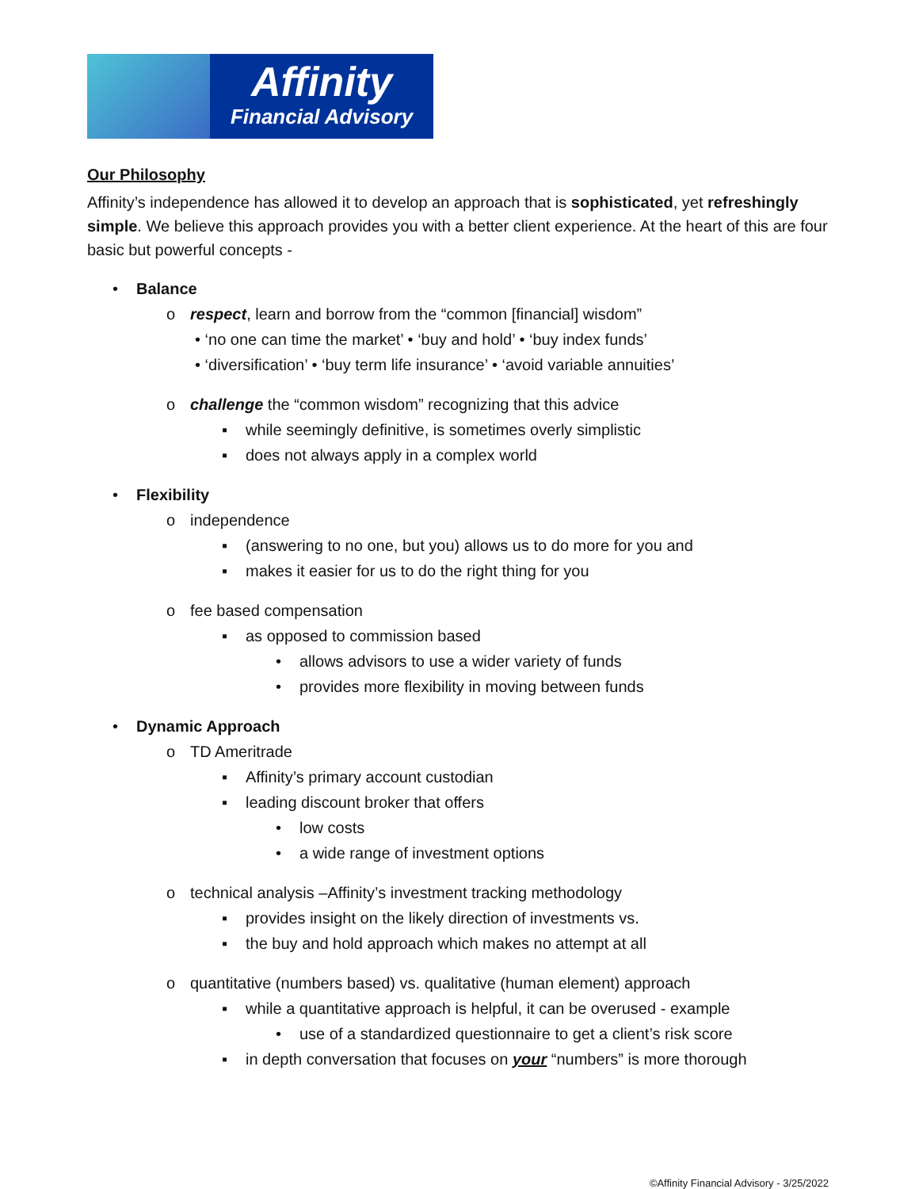Affinity
Financial Advisory
Our Philosophy
Affinity’s independence has allowed it to develop an approach that is sophisticated, yet refreshingly simple. We believe this approach provides you with a better client experience. At the heart of this are four basic but powerful concepts -
• Balance
o respect, learn and borrow from the “common [financial] wisdom”
• ‘no one can time the market’ • ‘buy and hold’ • ‘buy index funds’
• ‘diversification’ • ‘buy term life insurance’ • ‘avoid variable annuities’
o challenge the “common wisdom” recognizing that this advice
▪ while seemingly definitive, is sometimes overly simplistic
▪ does not always apply in a complex world
• Flexibility
o independence
▪ (answering to no one, but you) allows us to do more for you and
▪ makes it easier for us to do the right thing for you
o fee based compensation
▪ as opposed to commission based
• allows advisors to use a wider variety of funds
• provides more flexibility in moving between funds
• Dynamic Approach
o TD Ameritrade
▪ Affinity’s primary account custodian
▪ leading discount broker that offers
• low costs
• a wide range of investment options
o technical analysis –Affinity’s investment tracking methodology
▪ provides insight on the likely direction of investments vs.
▪ the buy and hold approach which makes no attempt at all
o quantitative (numbers based) vs. qualitative (human element) approach
▪ while a quantitative approach is helpful, it can be overused - example
• use of a standardized questionnaire to get a client’s risk score
▪ in depth conversation that focuses on your “numbers” is more thorough
©Affinity Financial Advisory - 3/25/2022